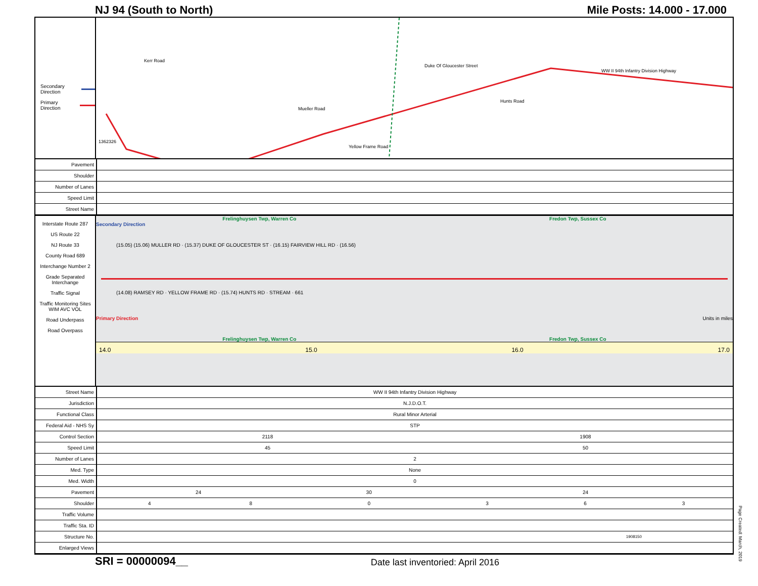NJ 94 (South to North) Mile Posts: 14.000 - 17.000
Secondary Direction
Primary Direction
Kerr Road
Mueller Road
WW II 94th Infantry Division Highway
Duke Of Gloucester Street
Hunts Road
Yellow Frame Road
1362326
| Pavement | |
| Shoulder | |
| Number of Lanes | |
| Speed Limit | |
| Street Name | |
Interstate Route 287
US Route 22
NJ Route 33
County Road 689
Interchange Number 2
Grade Separated Interchange
Traffic Signal
Traffic Monitoring Sites WIM AVC VOL
Road Underpass
Road Overpass
Frelinghuysen Twp, Warren Co Fredon Twp, Sussex Co
Secondary Direction
(15.05) (15.06) MULLER RD · (15.37) DUKE OF GLOUCESTER ST · (16.15) FAIRVIEW HILL RD · (16.56)
(14.08) RAMSEY RD · YELLOW FRAME RD · (15.74) HUNTS RD · STREAM · 661
Primary Direction Units in miles
Frelinghuysen Twp, Warren Co Fredon Twp, Sussex Co
14.0 15.0 16.0 17.0
| Street Name | WW II 94th Infantry Division Highway | | | | | |
| Jurisdiction | N.J.D.O.T. | | | | | |
| Functional Class | Rural Minor Arterial | | | | | |
| Federal Aid - NHS Sy | STP | | | | | |
| Control Section | 2118 | | | 1908 | | |
| Speed Limit | 45 | | | 50 | | |
| Number of Lanes | 2 | | | | | |
| Med. Type | None | | | | | |
| Med. Width | 0 | | | | | |
| Pavement | 24 | | 30 | 24 | | |
| Shoulder | 4 | 8 | 0 | 3 | 6 | 3 |
| Traffic Volume | | | | | | |
| Traffic Sta. ID | | | | | | |
| Structure No. | 1908150 | | | | | |
| Enlarged Views | | | | | | |
SRI = 00000094__ Date last inventoried: April 2016
Page Created: March, 2019